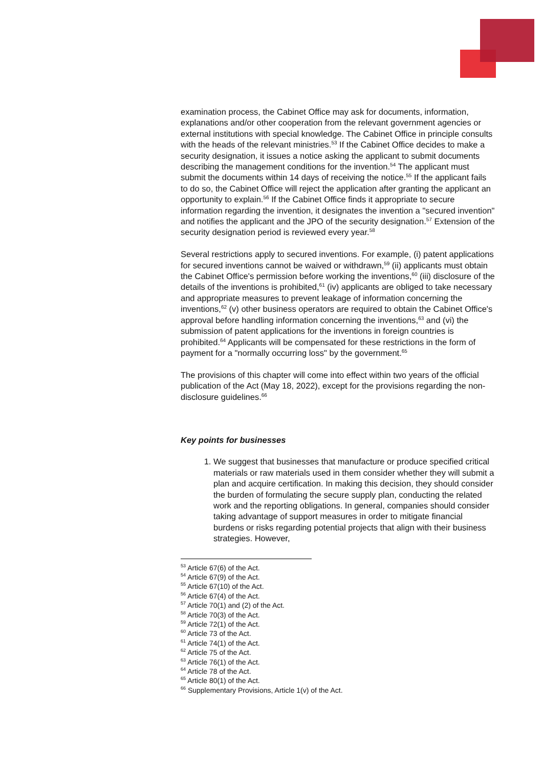examination process, the Cabinet Office may ask for documents, information, explanations and/or other cooperation from the relevant government agencies or external institutions with special knowledge. The Cabinet Office in principle consults with the heads of the relevant ministries.<sup>53</sup> If the Cabinet Office decides to make a security designation, it issues a notice asking the applicant to submit documents describing the management conditions for the invention.<sup>54</sup> The applicant must submit the documents within 14 days of receiving the notice.<sup>55</sup> If the applicant fails to do so, the Cabinet Office will reject the application after granting the applicant an opportunity to explain.<sup>56</sup> If the Cabinet Office finds it appropriate to secure information regarding the invention, it designates the invention a "secured invention" and notifies the applicant and the JPO of the security designation.<sup>57</sup> Extension of the security designation period is reviewed every year.<sup>58</sup>
Several restrictions apply to secured inventions. For example, (i) patent applications for secured inventions cannot be waived or withdrawn,<sup>59</sup> (ii) applicants must obtain the Cabinet Office's permission before working the inventions,<sup>60</sup> (iii) disclosure of the details of the inventions is prohibited,<sup>61</sup> (iv) applicants are obliged to take necessary and appropriate measures to prevent leakage of information concerning the inventions,<sup>62</sup> (v) other business operators are required to obtain the Cabinet Office's approval before handling information concerning the inventions,<sup>63</sup> and (vi) the submission of patent applications for the inventions in foreign countries is prohibited.<sup>64</sup> Applicants will be compensated for these restrictions in the form of payment for a "normally occurring loss" by the government.<sup>65</sup>
The provisions of this chapter will come into effect within two years of the official publication of the Act (May 18, 2022), except for the provisions regarding the non-disclosure guidelines.<sup>66</sup>
Key points for businesses
1. We suggest that businesses that manufacture or produce specified critical materials or raw materials used in them consider whether they will submit a plan and acquire certification. In making this decision, they should consider the burden of formulating the secure supply plan, conducting the related work and the reporting obligations. In general, companies should consider taking advantage of support measures in order to mitigate financial burdens or risks regarding potential projects that align with their business strategies. However,
<sup>53</sup> Article 67(6) of the Act.
<sup>54</sup> Article 67(9) of the Act.
<sup>55</sup> Article 67(10) of the Act.
<sup>56</sup> Article 67(4) of the Act.
<sup>57</sup> Article 70(1) and (2) of the Act.
<sup>58</sup> Article 70(3) of the Act.
<sup>59</sup> Article 72(1) of the Act.
<sup>60</sup> Article 73 of the Act.
<sup>61</sup> Article 74(1) of the Act.
<sup>62</sup> Article 75 of the Act.
<sup>63</sup> Article 76(1) of the Act.
<sup>64</sup> Article 78 of the Act.
<sup>65</sup> Article 80(1) of the Act.
<sup>66</sup> Supplementary Provisions, Article 1(v) of the Act.